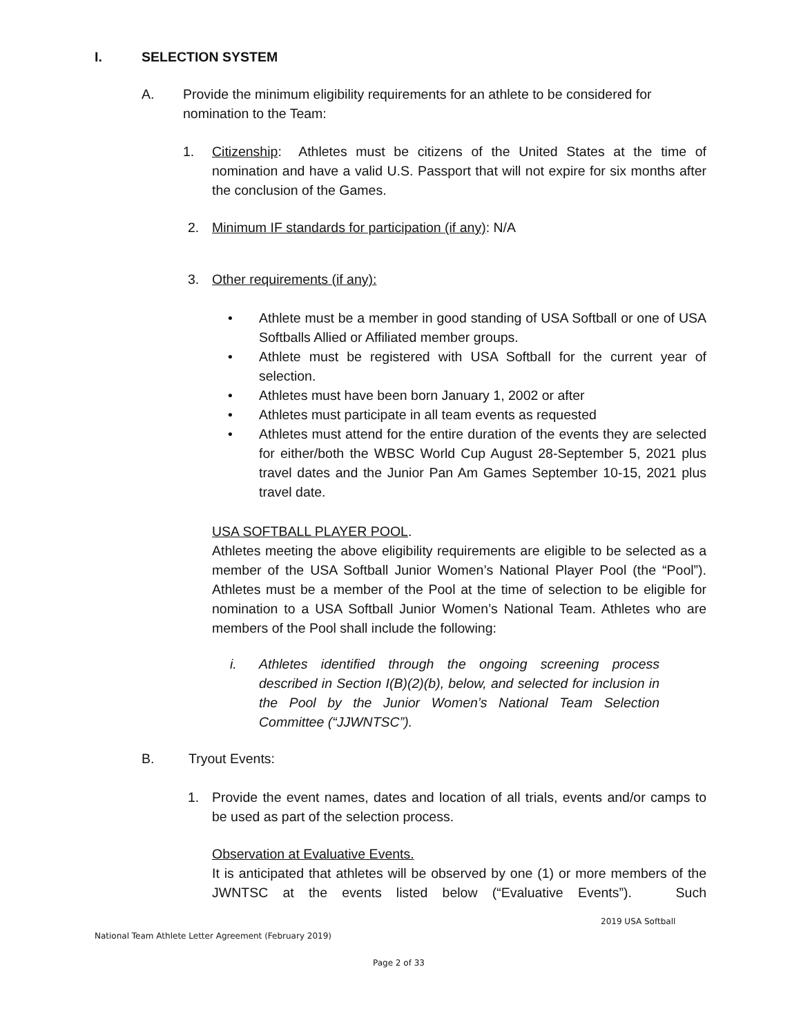I. SELECTION SYSTEM
A. Provide the minimum eligibility requirements for an athlete to be considered for nomination to the Team:
1. Citizenship: Athletes must be citizens of the United States at the time of nomination and have a valid U.S. Passport that will not expire for six months after the conclusion of the Games.
2. Minimum IF standards for participation (if any): N/A
3. Other requirements (if any):
• Athlete must be a member in good standing of USA Softball or one of USA Softballs Allied or Affiliated member groups.
• Athlete must be registered with USA Softball for the current year of selection.
• Athletes must have been born January 1, 2002 or after
• Athletes must participate in all team events as requested
• Athletes must attend for the entire duration of the events they are selected for either/both the WBSC World Cup August 28-September 5, 2021 plus travel dates and the Junior Pan Am Games September 10-15, 2021 plus travel date.
USA SOFTBALL PLAYER POOL.
Athletes meeting the above eligibility requirements are eligible to be selected as a member of the USA Softball Junior Women’s National Player Pool (the “Pool”). Athletes must be a member of the Pool at the time of selection to be eligible for nomination to a USA Softball Junior Women’s National Team. Athletes who are members of the Pool shall include the following:
i. Athletes identified through the ongoing screening process described in Section I(B)(2)(b), below, and selected for inclusion in the Pool by the Junior Women’s National Team Selection Committee (“JJWNTSC”).
B. Tryout Events:
1. Provide the event names, dates and location of all trials, events and/or camps to be used as part of the selection process.
Observation at Evaluative Events.
It is anticipated that athletes will be observed by one (1) or more members of the JWNTSC at the events listed below (“Evaluative Events”). Such
2019 USA Softball
National Team Athlete Letter Agreement (February 2019)
Page 2 of 33